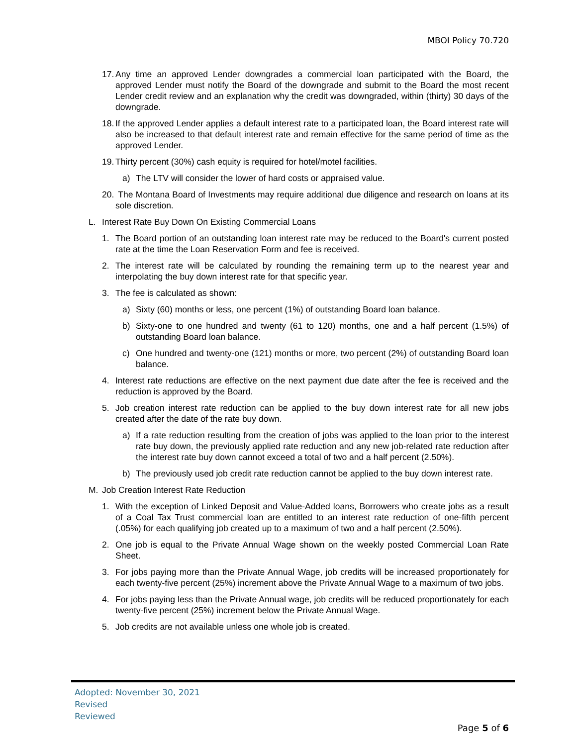MBOI Policy 70.720
17. Any time an approved Lender downgrades a commercial loan participated with the Board, the approved Lender must notify the Board of the downgrade and submit to the Board the most recent Lender credit review and an explanation why the credit was downgraded, within (thirty) 30 days of the downgrade.
18. If the approved Lender applies a default interest rate to a participated loan, the Board interest rate will also be increased to that default interest rate and remain effective for the same period of time as the approved Lender.
19. Thirty percent (30%) cash equity is required for hotel/motel facilities.
a) The LTV will consider the lower of hard costs or appraised value.
20. The Montana Board of Investments may require additional due diligence and research on loans at its sole discretion.
L. Interest Rate Buy Down On Existing Commercial Loans
1. The Board portion of an outstanding loan interest rate may be reduced to the Board's current posted rate at the time the Loan Reservation Form and fee is received.
2. The interest rate will be calculated by rounding the remaining term up to the nearest year and interpolating the buy down interest rate for that specific year.
3. The fee is calculated as shown:
a) Sixty (60) months or less, one percent (1%) of outstanding Board loan balance.
b) Sixty-one to one hundred and twenty (61 to 120) months, one and a half percent (1.5%) of outstanding Board loan balance.
c) One hundred and twenty-one (121) months or more, two percent (2%) of outstanding Board loan balance.
4. Interest rate reductions are effective on the next payment due date after the fee is received and the reduction is approved by the Board.
5. Job creation interest rate reduction can be applied to the buy down interest rate for all new jobs created after the date of the rate buy down.
a) If a rate reduction resulting from the creation of jobs was applied to the loan prior to the interest rate buy down, the previously applied rate reduction and any new job-related rate reduction after the interest rate buy down cannot exceed a total of two and a half percent (2.50%).
b) The previously used job credit rate reduction cannot be applied to the buy down interest rate.
M. Job Creation Interest Rate Reduction
1. With the exception of Linked Deposit and Value-Added loans, Borrowers who create jobs as a result of a Coal Tax Trust commercial loan are entitled to an interest rate reduction of one-fifth percent (.05%) for each qualifying job created up to a maximum of two and a half percent (2.50%).
2. One job is equal to the Private Annual Wage shown on the weekly posted Commercial Loan Rate Sheet.
3. For jobs paying more than the Private Annual Wage, job credits will be increased proportionately for each twenty-five percent (25%) increment above the Private Annual Wage to a maximum of two jobs.
4. For jobs paying less than the Private Annual wage, job credits will be reduced proportionately for each twenty-five percent (25%) increment below the Private Annual Wage.
5. Job credits are not available unless one whole job is created.
Adopted: November 30, 2021
Revised
Reviewed
Page 5 of 6